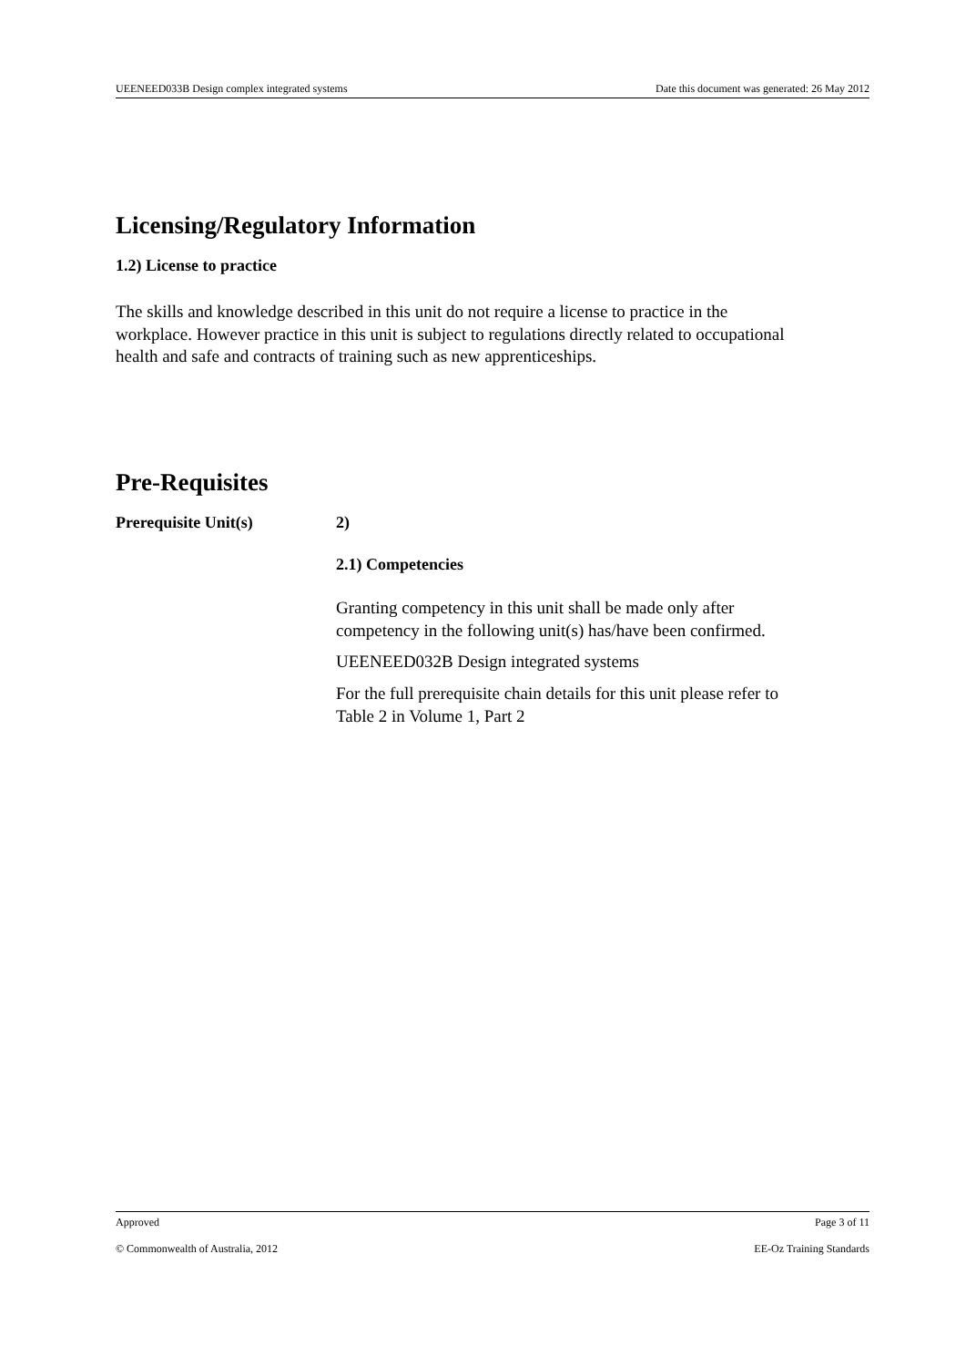UEENEED033B Design complex integrated systems Date this document was generated: 26 May 2012
Licensing/Regulatory Information
1.2) License to practice
The skills and knowledge described in this unit do not require a license to practice in the workplace. However practice in this unit is subject to regulations directly related to occupational health and safe and contracts of training such as new apprenticeships.
Pre-Requisites
Prerequisite Unit(s) 2)
2.1) Competencies
Granting competency in this unit shall be made only after competency in the following unit(s) has/have been confirmed.
UEENEED032B Design integrated systems
For the full prerequisite chain details for this unit please refer to Table 2 in Volume 1, Part 2
Approved Page 3 of 11
© Commonwealth of Australia, 2012 EE-Oz Training Standards